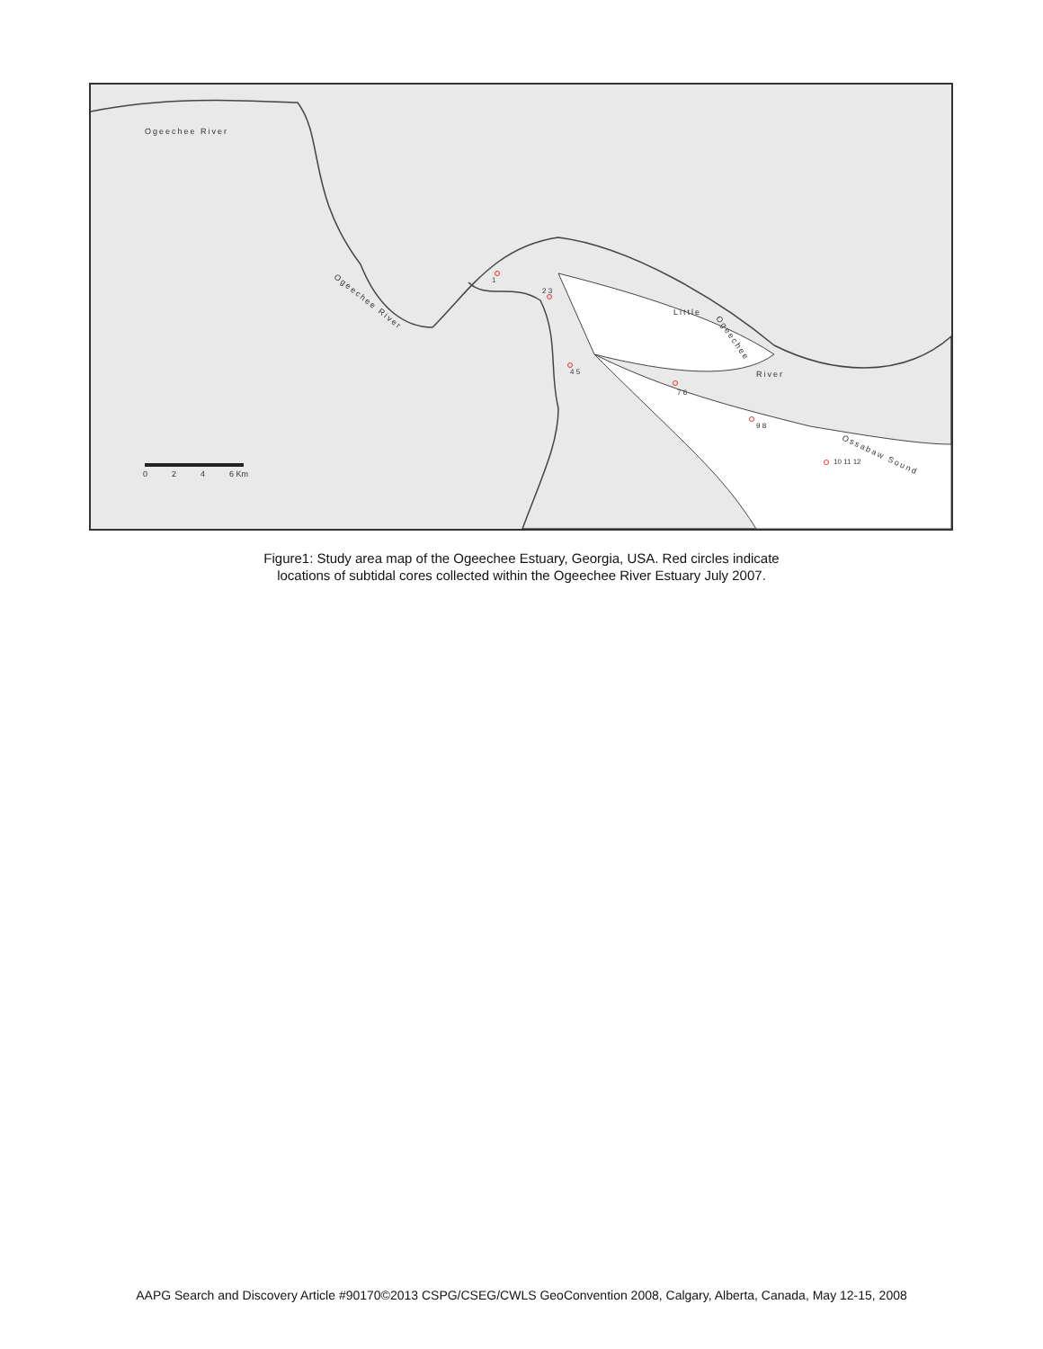Ogeechee River
Ogeechee River
Little
Ogeechee
River
Ossabaw Sound
1
2 3
4 5
7 6
9 8
10 11 12
0
2
4
6 Km
Figure1: Study area map of the Ogeechee Estuary, Georgia, USA. Red circles indicate
locations of subtidal cores collected within the Ogeechee River Estuary July 2007.
AAPG Search and Discovery Article #90170©2013 CSPG/CSEG/CWLS GeoConvention 2008, Calgary, Alberta, Canada, May 12-15, 2008